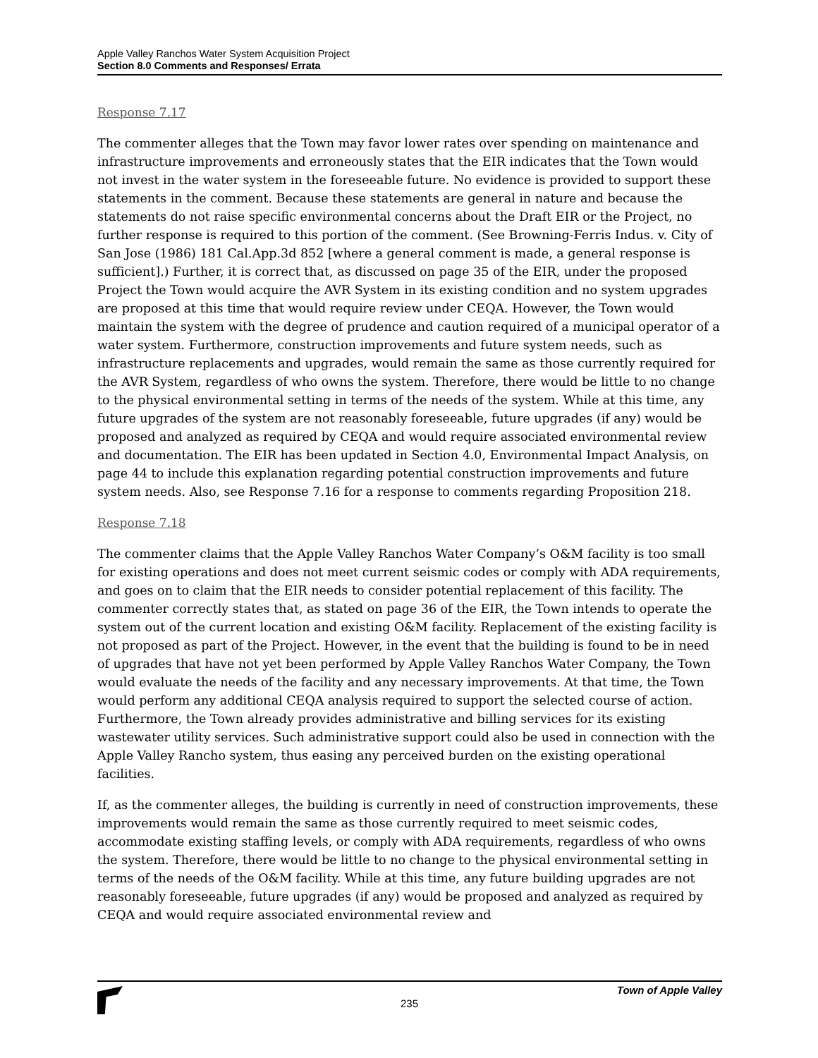Apple Valley Ranchos Water System Acquisition Project
Section 8.0 Comments and Responses/ Errata
Response 7.17
The commenter alleges that the Town may favor lower rates over spending on maintenance and infrastructure improvements and erroneously states that the EIR indicates that the Town would not invest in the water system in the foreseeable future. No evidence is provided to support these statements in the comment. Because these statements are general in nature and because the statements do not raise specific environmental concerns about the Draft EIR or the Project, no further response is required to this portion of the comment. (See Browning-Ferris Indus. v. City of San Jose (1986) 181 Cal.App.3d 852 [where a general comment is made, a general response is sufficient].) Further, it is correct that, as discussed on page 35 of the EIR, under the proposed Project the Town would acquire the AVR System in its existing condition and no system upgrades are proposed at this time that would require review under CEQA. However, the Town would maintain the system with the degree of prudence and caution required of a municipal operator of a water system. Furthermore, construction improvements and future system needs, such as infrastructure replacements and upgrades, would remain the same as those currently required for the AVR System, regardless of who owns the system. Therefore, there would be little to no change to the physical environmental setting in terms of the needs of the system. While at this time, any future upgrades of the system are not reasonably foreseeable, future upgrades (if any) would be proposed and analyzed as required by CEQA and would require associated environmental review and documentation. The EIR has been updated in Section 4.0, Environmental Impact Analysis, on page 44 to include this explanation regarding potential construction improvements and future system needs. Also, see Response 7.16 for a response to comments regarding Proposition 218.
Response 7.18
The commenter claims that the Apple Valley Ranchos Water Company’s O&M facility is too small for existing operations and does not meet current seismic codes or comply with ADA requirements, and goes on to claim that the EIR needs to consider potential replacement of this facility. The commenter correctly states that, as stated on page 36 of the EIR, the Town intends to operate the system out of the current location and existing O&M facility. Replacement of the existing facility is not proposed as part of the Project. However, in the event that the building is found to be in need of upgrades that have not yet been performed by Apple Valley Ranchos Water Company, the Town would evaluate the needs of the facility and any necessary improvements. At that time, the Town would perform any additional CEQA analysis required to support the selected course of action. Furthermore, the Town already provides administrative and billing services for its existing wastewater utility services. Such administrative support could also be used in connection with the Apple Valley Rancho system, thus easing any perceived burden on the existing operational facilities.
If, as the commenter alleges, the building is currently in need of construction improvements, these improvements would remain the same as those currently required to meet seismic codes, accommodate existing staffing levels, or comply with ADA requirements, regardless of who owns the system. Therefore, there would be little to no change to the physical environmental setting in terms of the needs of the O&M facility. While at this time, any future building upgrades are not reasonably foreseeable, future upgrades (if any) would be proposed and analyzed as required by CEQA and would require associated environmental review and
235
Town of Apple Valley